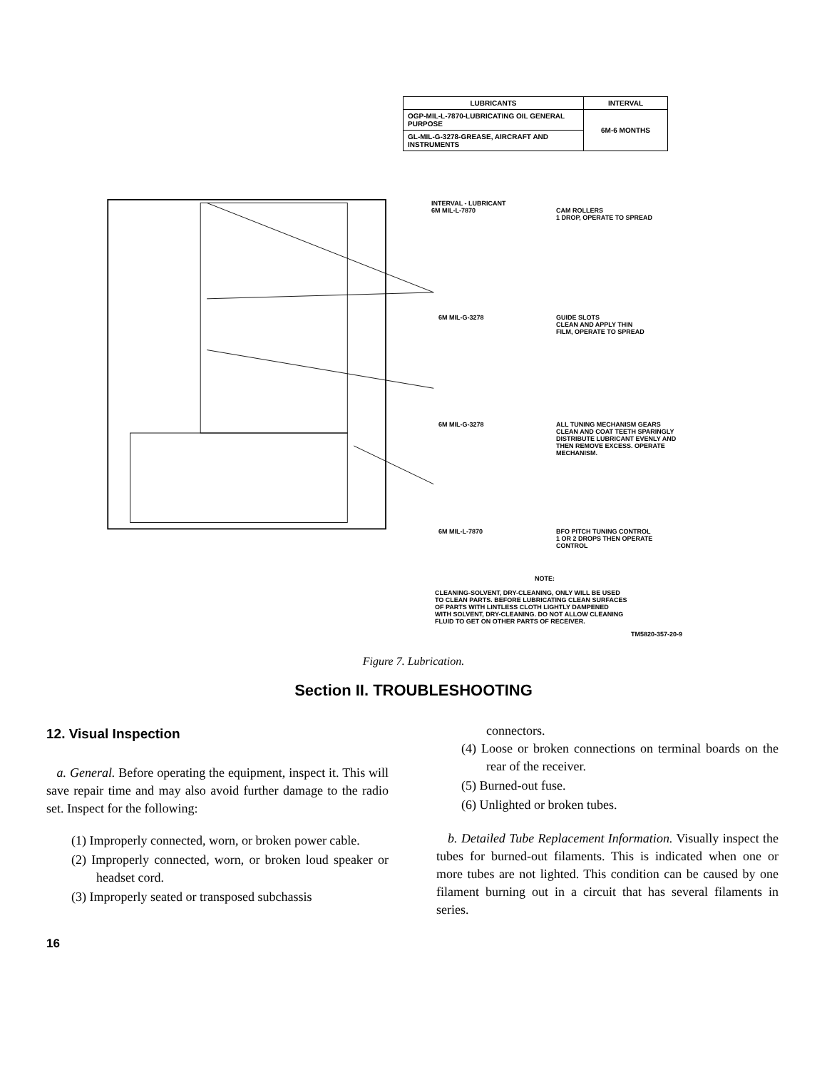| LUBRICANTS | INTERVAL |
| --- | --- |
| OGP-MIL-L-7870-LUBRICATING OIL GENERAL PURPOSE | 6M-6 MONTHS |
| GL-MIL-G-3278-GREASE, AIRCRAFT AND INSTRUMENTS | |
INTERVAL - LUBRICANT
6M MIL-L-7870
CAM ROLLERS
1 DROP, OPERATE TO SPREAD
6M MIL-G-3278
GUIDE SLOTS
CLEAN AND APPLY THIN
FILM, OPERATE TO SPREAD
6M MIL-G-3278
ALL TUNING MECHANISM GEARS
CLEAN AND COAT TEETH SPARINGLY
DISTRIBUTE LUBRICANT EVENLY AND
THEN REMOVE EXCESS. OPERATE
MECHANISM.
6M MIL-L-7870
BFO PITCH TUNING CONTROL
1 OR 2 DROPS THEN OPERATE
CONTROL
NOTE:
CLEANING-SOLVENT, DRY-CLEANING, ONLY WILL BE USED
TO CLEAN PARTS. BEFORE LUBRICATING CLEAN SURFACES
OF PARTS WITH LINTLESS CLOTH LIGHTLY DAMPENED
WITH SOLVENT, DRY-CLEANING. DO NOT ALLOW CLEANING
FLUID TO GET ON OTHER PARTS OF RECEIVER.
TM5820-357-20-9
Figure 7. Lubrication.
Section II. TROUBLESHOOTING
12. Visual Inspection
a. General. Before operating the equipment, inspect it. This will save repair time and may also avoid further damage to the radio set. Inspect for the following:
(1) Improperly connected, worn, or broken power cable.
(2) Improperly connected, worn, or broken loud speaker or headset cord.
(3) Improperly seated or transposed subchassis
connectors.
(4) Loose or broken connections on terminal boards on the rear of the receiver.
(5) Burned-out fuse.
(6) Unlighted or broken tubes.
b. Detailed Tube Replacement Information. Visually inspect the tubes for burned-out filaments. This is indicated when one or more tubes are not lighted. This condition can be caused by one filament burning out in a circuit that has several filaments in series.
16